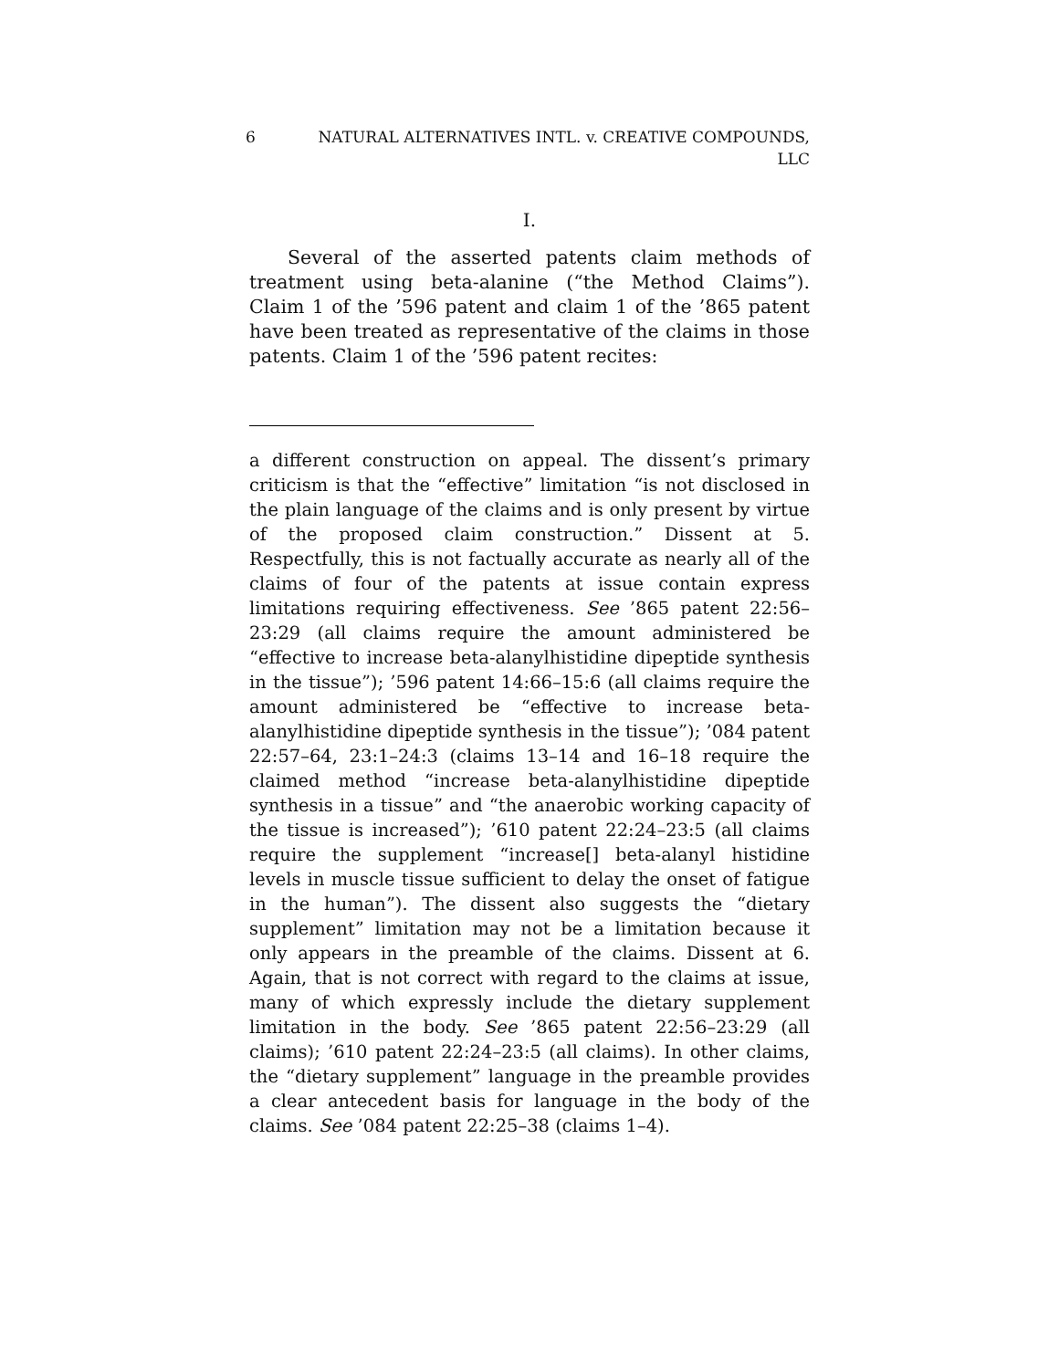6 NATURAL ALTERNATIVES INTL. v. CREATIVE COMPOUNDS,
LLC
I.
Several of the asserted patents claim methods of treatment using beta-alanine (“the Method Claims”). Claim 1 of the ’596 patent and claim 1 of the ’865 patent have been treated as representative of the claims in those patents. Claim 1 of the ’596 patent recites:
a different construction on appeal. The dissent’s primary criticism is that the “effective” limitation “is not disclosed in the plain language of the claims and is only present by virtue of the proposed claim construction.” Dissent at 5. Respectfully, this is not factually accurate as nearly all of the claims of four of the patents at issue contain express limitations requiring effectiveness. See ’865 patent 22:56–23:29 (all claims require the amount administered be “effective to increase beta-alanylhistidine dipeptide synthesis in the tissue”); ’596 patent 14:66–15:6 (all claims require the amount administered be “effective to increase beta-alanylhistidine dipeptide synthesis in the tissue”); ’084 patent 22:57–64, 23:1–24:3 (claims 13–14 and 16–18 require the claimed method “increase beta-alanylhistidine dipeptide synthesis in a tissue” and “the anaerobic working capacity of the tissue is increased”); ’610 patent 22:24–23:5 (all claims require the supplement “increase[] beta-alanyl histidine levels in muscle tissue sufficient to delay the onset of fatigue in the human”). The dissent also suggests the “dietary supplement” limitation may not be a limitation because it only appears in the preamble of the claims. Dissent at 6. Again, that is not correct with regard to the claims at issue, many of which expressly include the dietary supplement limitation in the body. See ’865 patent 22:56–23:29 (all claims); ’610 patent 22:24–23:5 (all claims). In other claims, the “dietary supplement” language in the preamble provides a clear antecedent basis for language in the body of the claims. See ’084 patent 22:25–38 (claims 1–4).